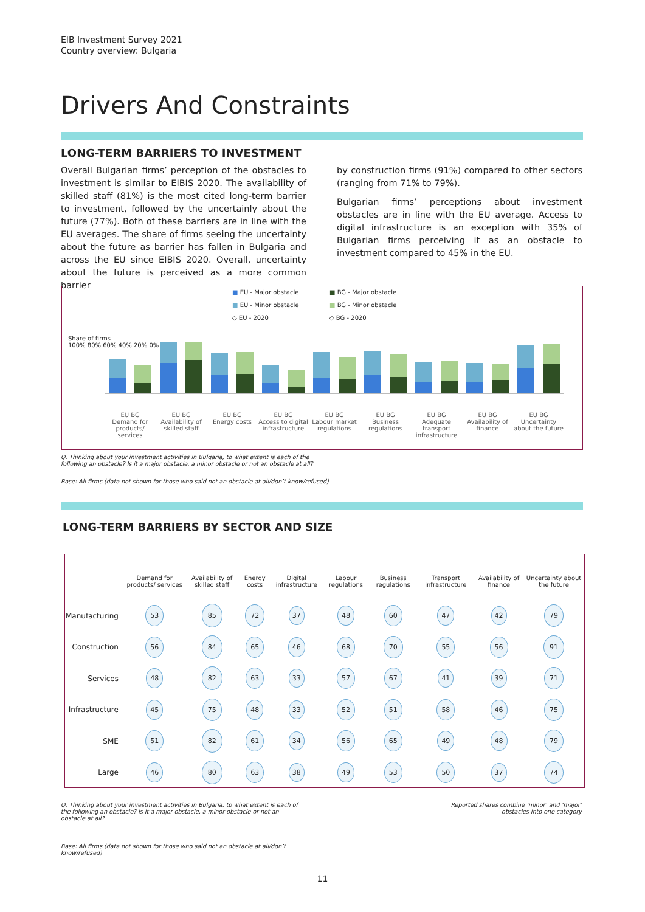EIB Investment Survey 2021
Country overview: Bulgaria
Drivers And Constraints
LONG-TERM BARRIERS TO INVESTMENT
Overall Bulgarian firms’ perception of the obstacles to investment is similar to EIBIS 2020. The availability of skilled staff (81%) is the most cited long-term barrier to investment, followed by the uncertainly about the future (77%). Both of these barriers are in line with the EU averages. The share of firms seeing the uncertainty about the future as barrier has fallen in Bulgaria and across the EU since EIBIS 2020. Overall, uncertainty about the future is perceived as a more common barrier
by construction firms (91%) compared to other sectors (ranging from 71% to 79%).
Bulgarian firms’ perceptions about investment obstacles are in line with the EU average. Access to digital infrastructure is an exception with 35% of Bulgarian firms perceiving it as an obstacle to investment compared to 45% in the EU.
■ EU - Major obstacle ■ BG - Major obstacle ■ EU - Minor obstacle ■ BG - Minor obstacle ◇ EU - 2020 ◇ BG - 2020
Share of firms
100% 80% 60% 40% 20% 0%
EU BG
Demand for products/ services
EU BG
Availability of skilled staff
EU BG
Energy costs
EU BG
Access to digital infrastructure
EU BG
Labour market regulations
EU BG
Business regulations
EU BG
Adequate transport infrastructure
EU BG
Availability of finance
EU BG
Uncertainty about the future
Q. Thinking about your investment activities in Bulgaria, to what extent is each of the
following an obstacle? Is it a major obstacle, a minor obstacle or not an obstacle at all?
Base: All firms (data not shown for those who said not an obstacle at all/don’t know/refused)
LONG-TERM BARRIERS BY SECTOR AND SIZE
| | Demand for products/ services | Availability of skilled staff | Energy costs | Digital infrastructure | Labour regulations | Business regulations | Transport infrastructure | Availability of finance | Uncertainty about the future |
| --- | --- | --- | --- | --- | --- | --- | --- | --- | --- |
| Manufacturing | 53 | 85 | 72 | 37 | 48 | 60 | 47 | 42 | 79 |
| Construction | 56 | 84 | 65 | 46 | 68 | 70 | 55 | 56 | 91 |
| Services | 48 | 82 | 63 | 33 | 57 | 67 | 41 | 39 | 71 |
| Infrastructure | 45 | 75 | 48 | 33 | 52 | 51 | 58 | 46 | 75 |
| SME | 51 | 82 | 61 | 34 | 56 | 65 | 49 | 48 | 79 |
| Large | 46 | 80 | 63 | 38 | 49 | 53 | 50 | 37 | 74 |
Q. Thinking about your investment activities in Bulgaria, to what extent is each of the following an obstacle? Is it a major obstacle, a minor obstacle or not an obstacle at all?
Reported shares combine ‘minor’ and ‘major’ obstacles into one category
Base: All firms (data not shown for those who said not an obstacle at all/don’t
know/refused)
11